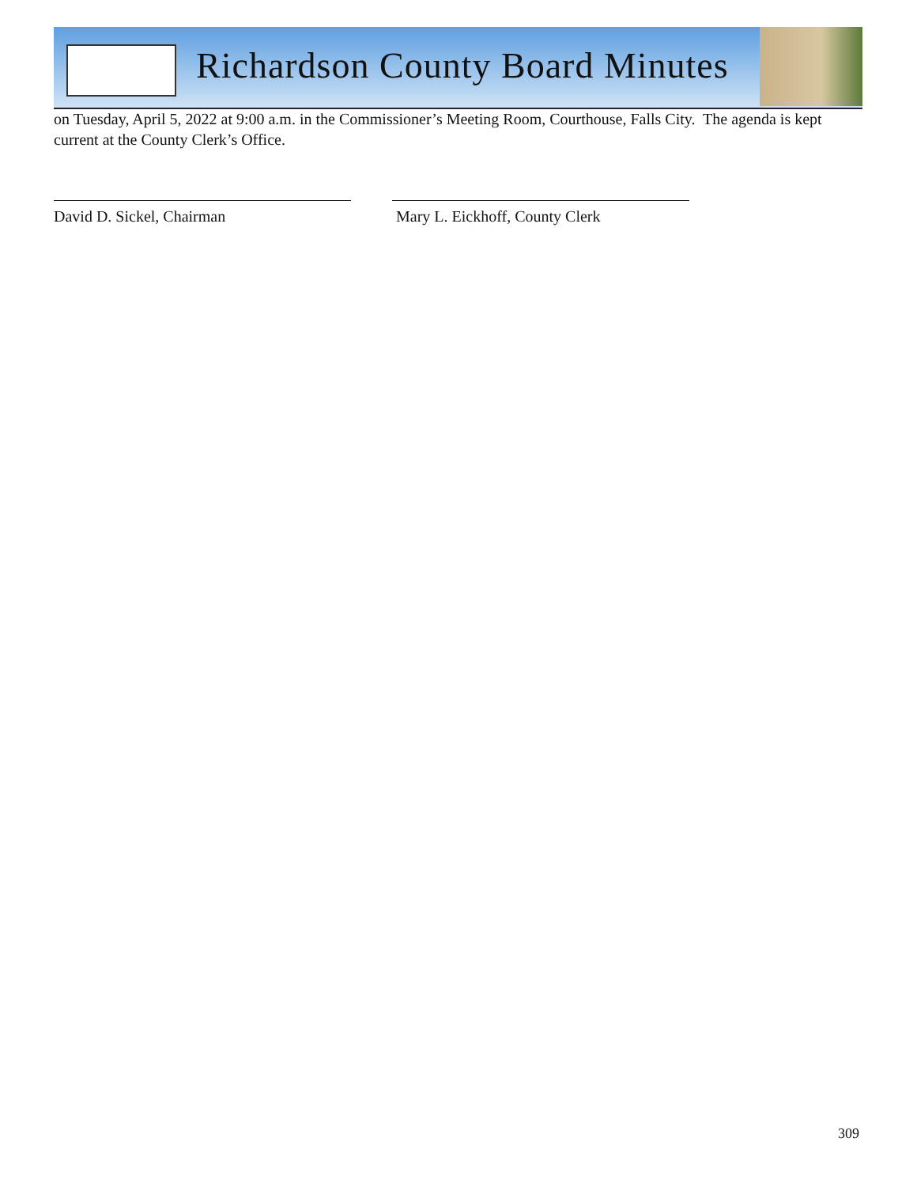Richardson County Board Minutes
on Tuesday, April 5, 2022 at 9:00 a.m. in the Commissioner’s Meeting Room, Courthouse, Falls City. The agenda is kept current at the County Clerk’s Office.
David D. Sickel, Chairman Mary L. Eickhoff, County Clerk
309